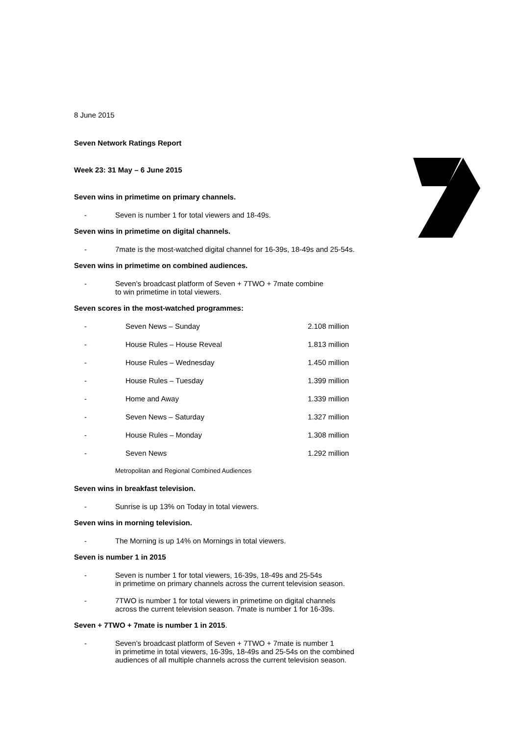8 June 2015
Seven Network Ratings Report
Week 23: 31 May – 6 June 2015
Seven wins in primetime on primary channels.
- Seven is number 1 for total viewers and 18-49s.
Seven wins in primetime on digital channels.
- 7mate is the most-watched digital channel for 16-39s, 18-49s and 25-54s.
Seven wins in primetime on combined audiences.
- Seven’s broadcast platform of Seven + 7TWO + 7mate combine
to win primetime in total viewers.
Seven scores in the most-watched programmes:
| - | Seven News – Sunday | 2.108 million |
| - | House Rules – House Reveal | 1.813 million |
| - | House Rules – Wednesday | 1.450 million |
| - | House Rules – Tuesday | 1.399 million |
| - | Home and Away | 1.339 million |
| - | Seven News – Saturday | 1.327 million |
| - | House Rules – Monday | 1.308 million |
| - | Seven News | 1.292 million |
Metropolitan and Regional Combined Audiences
Seven wins in breakfast television.
- Sunrise is up 13% on Today in total viewers.
Seven wins in morning television.
- The Morning is up 14% on Mornings in total viewers.
Seven is number 1 in 2015
- Seven is number 1 for total viewers, 16-39s, 18-49s and 25-54s
in primetime on primary channels across the current television season.
- 7TWO is number 1 for total viewers in primetime on digital channels
across the current television season. 7mate is number 1 for 16-39s.
Seven + 7TWO + 7mate is number 1 in 2015.
- Seven’s broadcast platform of Seven + 7TWO + 7mate is number 1
in primetime in total viewers, 16-39s, 18-49s and 25-54s on the combined
audiences of all multiple channels across the current television season.